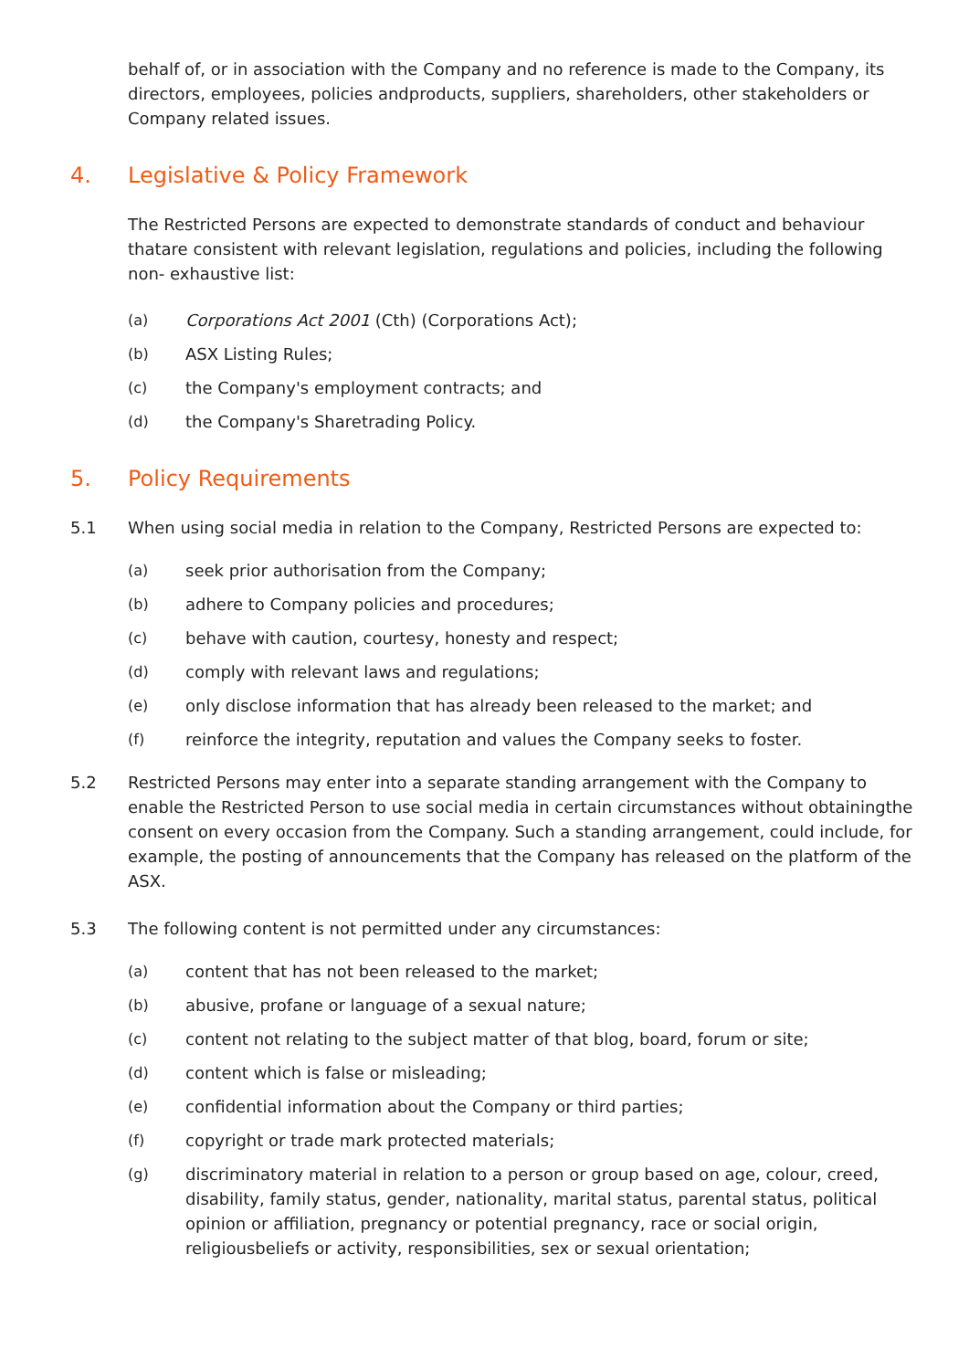behalf of, or in association with the Company and no reference is made to the Company, its directors, employees, policies andproducts, suppliers, shareholders, other stakeholders or Company related issues.
4. Legislative & Policy Framework
The Restricted Persons are expected to demonstrate standards of conduct and behaviour thatare consistent with relevant legislation, regulations and policies, including the following non- exhaustive list:
(a) Corporations Act 2001 (Cth) (Corporations Act);
(b) ASX Listing Rules;
(c) the Company's employment contracts; and
(d) the Company's Sharetrading Policy.
5. Policy Requirements
5.1 When using social media in relation to the Company, Restricted Persons are expected to:
(a) seek prior authorisation from the Company;
(b) adhere to Company policies and procedures;
(c) behave with caution, courtesy, honesty and respect;
(d) comply with relevant laws and regulations;
(e) only disclose information that has already been released to the market; and
(f) reinforce the integrity, reputation and values the Company seeks to foster.
5.2 Restricted Persons may enter into a separate standing arrangement with the Company to enable the Restricted Person to use social media in certain circumstances without obtainingthe consent on every occasion from the Company. Such a standing arrangement, could include, for example, the posting of announcements that the Company has released on the platform of the ASX.
5.3 The following content is not permitted under any circumstances:
(a) content that has not been released to the market;
(b) abusive, profane or language of a sexual nature;
(c) content not relating to the subject matter of that blog, board, forum or site;
(d) content which is false or misleading;
(e) confidential information about the Company or third parties;
(f) copyright or trade mark protected materials;
(g) discriminatory material in relation to a person or group based on age, colour, creed, disability, family status, gender, nationality, marital status, parental status, political opinion or affiliation, pregnancy or potential pregnancy, race or social origin, religiousbeliefs or activity, responsibilities, sex or sexual orientation;